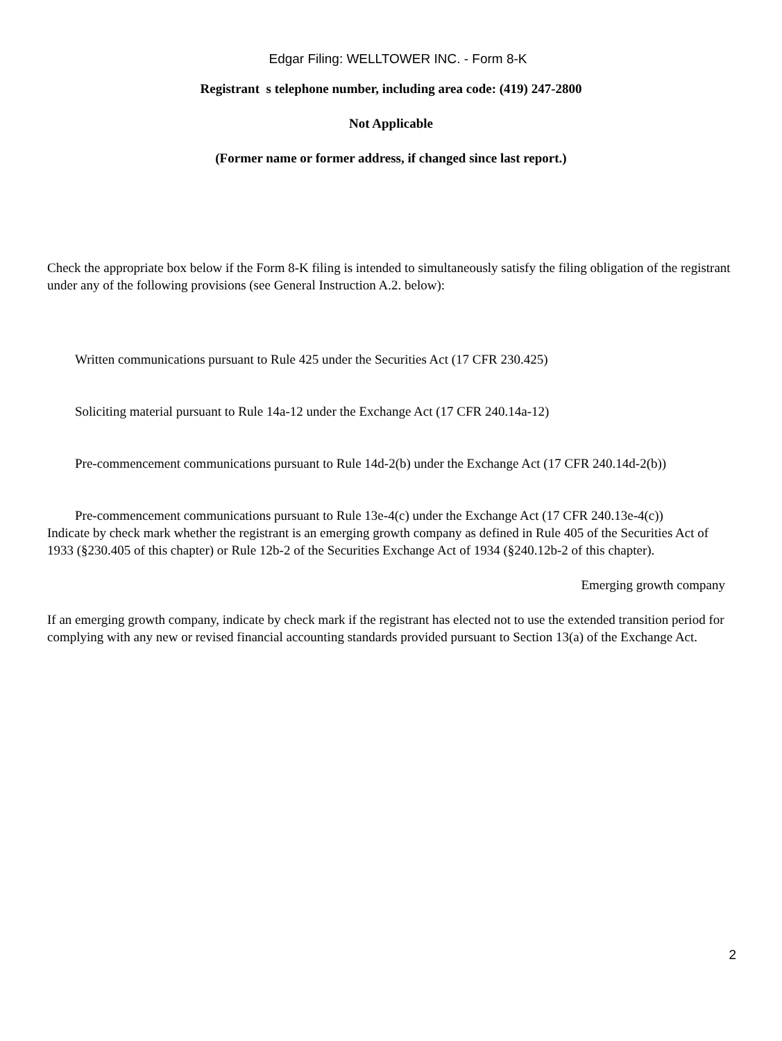Edgar Filing: WELLTOWER INC. - Form 8-K
Registrant s telephone number, including area code: (419) 247-2800
Not Applicable
(Former name or former address, if changed since last report.)
Check the appropriate box below if the Form 8-K filing is intended to simultaneously satisfy the filing obligation of the registrant under any of the following provisions (see General Instruction A.2. below):
Written communications pursuant to Rule 425 under the Securities Act (17 CFR 230.425)
Soliciting material pursuant to Rule 14a-12 under the Exchange Act (17 CFR 240.14a-12)
Pre-commencement communications pursuant to Rule 14d-2(b) under the Exchange Act (17 CFR 240.14d-2(b))
Pre-commencement communications pursuant to Rule 13e-4(c) under the Exchange Act (17 CFR 240.13e-4(c))
Indicate by check mark whether the registrant is an emerging growth company as defined in Rule 405 of the Securities Act of 1933 (§230.405 of this chapter) or Rule 12b-2 of the Securities Exchange Act of 1934 (§240.12b-2 of this chapter).
Emerging growth company
If an emerging growth company, indicate by check mark if the registrant has elected not to use the extended transition period for complying with any new or revised financial accounting standards provided pursuant to Section 13(a) of the Exchange Act.
2